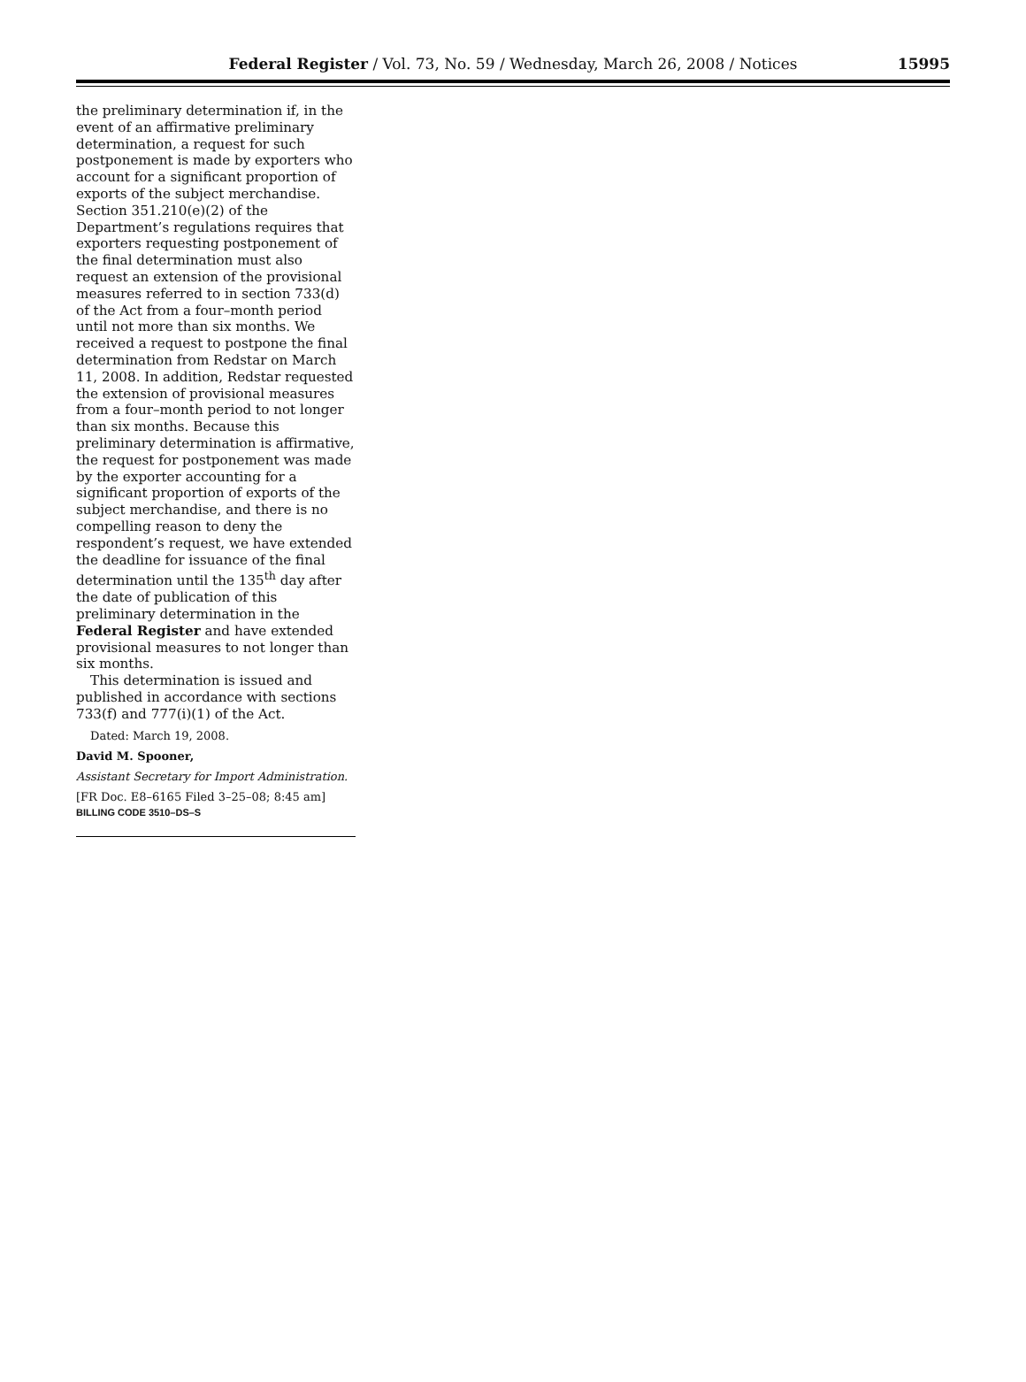Federal Register / Vol. 73, No. 59 / Wednesday, March 26, 2008 / Notices
15995
the preliminary determination if, in the event of an affirmative preliminary determination, a request for such postponement is made by exporters who account for a significant proportion of exports of the subject merchandise. Section 351.210(e)(2) of the Department’s regulations requires that exporters requesting postponement of the final determination must also request an extension of the provisional measures referred to in section 733(d) of the Act from a four–month period until not more than six months. We received a request to postpone the final determination from Redstar on March 11, 2008. In addition, Redstar requested the extension of provisional measures from a four–month period to not longer than six months. Because this preliminary determination is affirmative, the request for postponement was made by the exporter accounting for a significant proportion of exports of the subject merchandise, and there is no compelling reason to deny the respondent’s request, we have extended the deadline for issuance of the final determination until the 135<sup>th</sup> day after the date of publication of this preliminary determination in the Federal Register and have extended provisional measures to not longer than six months.
This determination is issued and published in accordance with sections 733(f) and 777(i)(1) of the Act.
Dated: March 19, 2008.
David M. Spooner,
Assistant Secretary for Import Administration.
[FR Doc. E8–6165 Filed 3–25–08; 8:45 am]
BILLING CODE 3510–DS–S